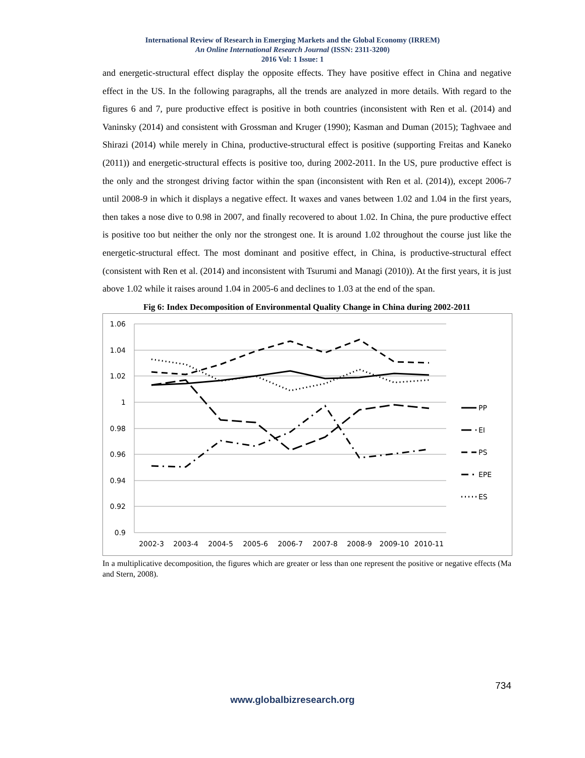International Review of Research in Emerging Markets and the Global Economy (IRREM)
An Online International Research Journal (ISSN: 2311-3200)
2016 Vol: 1 Issue: 1
and energetic-structural effect display the opposite effects. They have positive effect in China and negative effect in the US. In the following paragraphs, all the trends are analyzed in more details. With regard to the figures 6 and 7, pure productive effect is positive in both countries (inconsistent with Ren et al. (2014) and Vaninsky (2014) and consistent with Grossman and Kruger (1990); Kasman and Duman (2015); Taghvaee and Shirazi (2014) while merely in China, productive-structural effect is positive (supporting Freitas and Kaneko (2011)) and energetic-structural effects is positive too, during 2002-2011. In the US, pure productive effect is the only and the strongest driving factor within the span (inconsistent with Ren et al. (2014)), except 2006-7 until 2008-9 in which it displays a negative effect. It waxes and vanes between 1.02 and 1.04 in the first years, then takes a nose dive to 0.98 in 2007, and finally recovered to about 1.02. In China, the pure productive effect is positive too but neither the only nor the strongest one. It is around 1.02 throughout the course just like the energetic-structural effect. The most dominant and positive effect, in China, is productive-structural effect (consistent with Ren et al. (2014) and inconsistent with Tsurumi and Managi (2010)). At the first years, it is just above 1.02 while it raises around 1.04 in 2005-6 and declines to 1.03 at the end of the span.
Fig 6: Index Decomposition of Environmental Quality Change in China during 2002-2011
1.06
1.04
1.02
1
0.98
0.96
0.94
0.92
0.9
2002-3
2003-4
2004-5
2005-6
2006-7
2007-8
2008-9
2009-10
2010-11
PP
EI
PS
EPE
ES
In a multiplicative decomposition, the figures which are greater or less than one represent the positive or negative effects (Ma and Stern, 2008).
734
www.globalbizresearch.org